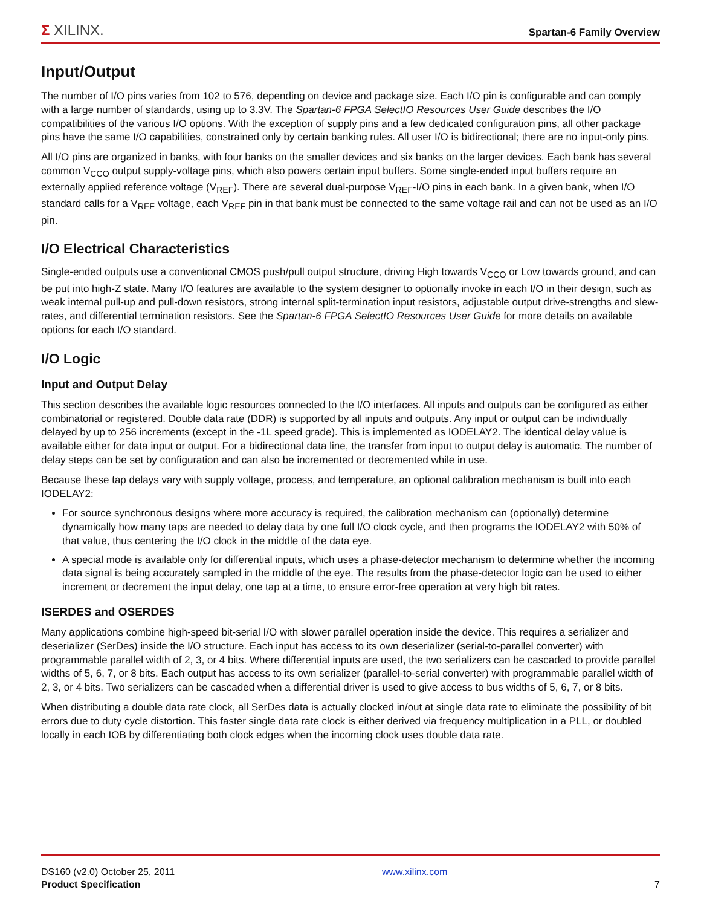Σ XILINX.
Spartan-6 Family Overview
Input/Output
The number of I/O pins varies from 102 to 576, depending on device and package size. Each I/O pin is configurable and can comply with a large number of standards, using up to 3.3V. The Spartan-6 FPGA SelectIO Resources User Guide describes the I/O compatibilities of the various I/O options. With the exception of supply pins and a few dedicated configuration pins, all other package pins have the same I/O capabilities, constrained only by certain banking rules. All user I/O is bidirectional; there are no input-only pins.
All I/O pins are organized in banks, with four banks on the smaller devices and six banks on the larger devices. Each bank has several common V<sub>CCO</sub> output supply-voltage pins, which also powers certain input buffers. Some single-ended input buffers require an externally applied reference voltage (V<sub>REF</sub>). There are several dual-purpose V<sub>REF</sub>-I/O pins in each bank. In a given bank, when I/O standard calls for a V<sub>REF</sub> voltage, each V<sub>REF</sub> pin in that bank must be connected to the same voltage rail and can not be used as an I/O pin.
I/O Electrical Characteristics
Single-ended outputs use a conventional CMOS push/pull output structure, driving High towards V<sub>CCO</sub> or Low towards ground, and can be put into high-Z state. Many I/O features are available to the system designer to optionally invoke in each I/O in their design, such as weak internal pull-up and pull-down resistors, strong internal split-termination input resistors, adjustable output drive-strengths and slew-rates, and differential termination resistors. See the Spartan-6 FPGA SelectIO Resources User Guide for more details on available options for each I/O standard.
I/O Logic
Input and Output Delay
This section describes the available logic resources connected to the I/O interfaces. All inputs and outputs can be configured as either combinatorial or registered. Double data rate (DDR) is supported by all inputs and outputs. Any input or output can be individually delayed by up to 256 increments (except in the -1L speed grade). This is implemented as IODELAY2. The identical delay value is available either for data input or output. For a bidirectional data line, the transfer from input to output delay is automatic. The number of delay steps can be set by configuration and can also be incremented or decremented while in use.
Because these tap delays vary with supply voltage, process, and temperature, an optional calibration mechanism is built into each IODELAY2:
For source synchronous designs where more accuracy is required, the calibration mechanism can (optionally) determine dynamically how many taps are needed to delay data by one full I/O clock cycle, and then programs the IODELAY2 with 50% of that value, thus centering the I/O clock in the middle of the data eye.
A special mode is available only for differential inputs, which uses a phase-detector mechanism to determine whether the incoming data signal is being accurately sampled in the middle of the eye. The results from the phase-detector logic can be used to either increment or decrement the input delay, one tap at a time, to ensure error-free operation at very high bit rates.
ISERDES and OSERDES
Many applications combine high-speed bit-serial I/O with slower parallel operation inside the device. This requires a serializer and deserializer (SerDes) inside the I/O structure. Each input has access to its own deserializer (serial-to-parallel converter) with programmable parallel width of 2, 3, or 4 bits. Where differential inputs are used, the two serializers can be cascaded to provide parallel widths of 5, 6, 7, or 8 bits. Each output has access to its own serializer (parallel-to-serial converter) with programmable parallel width of 2, 3, or 4 bits. Two serializers can be cascaded when a differential driver is used to give access to bus widths of 5, 6, 7, or 8 bits.
When distributing a double data rate clock, all SerDes data is actually clocked in/out at single data rate to eliminate the possibility of bit errors due to duty cycle distortion. This faster single data rate clock is either derived via frequency multiplication in a PLL, or doubled locally in each IOB by differentiating both clock edges when the incoming clock uses double data rate.
DS160 (v2.0) October 25, 2011
Product Specification
www.xilinx.com
7